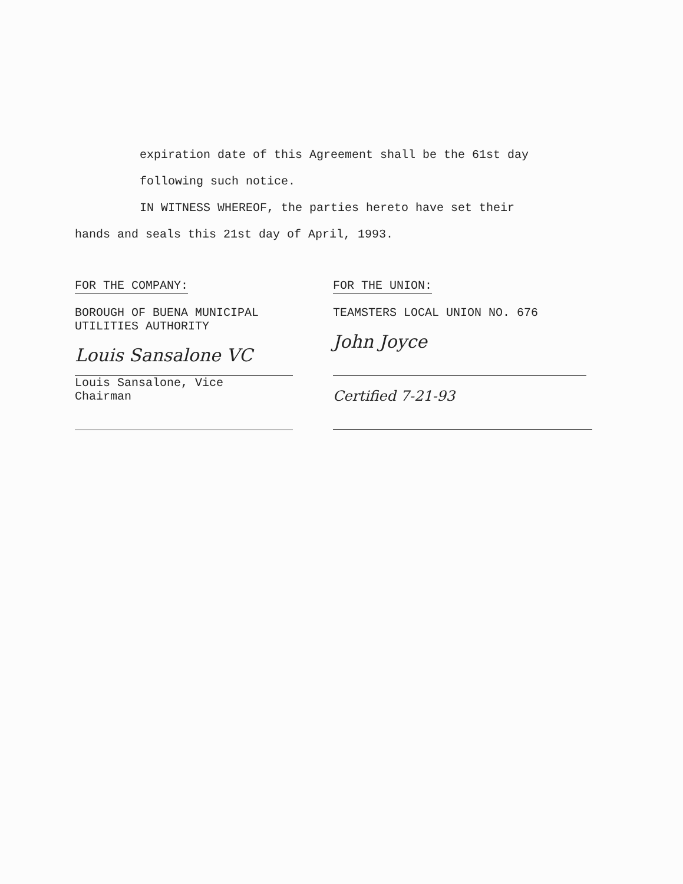expiration date of this Agreement shall be the 61st day
following such notice.
IN WITNESS WHEREOF, the parties hereto have set their
hands and seals this 21st day of April, 1993.
FOR THE COMPANY:
BOROUGH OF BUENA MUNICIPAL
UTILITIES AUTHORITY
Louis Sansalone VC
Louis Sansalone, Vice
Chairman
FOR THE UNION:
TEAMSTERS LOCAL UNION NO. 676
John Joyce
Certified 7-21-93